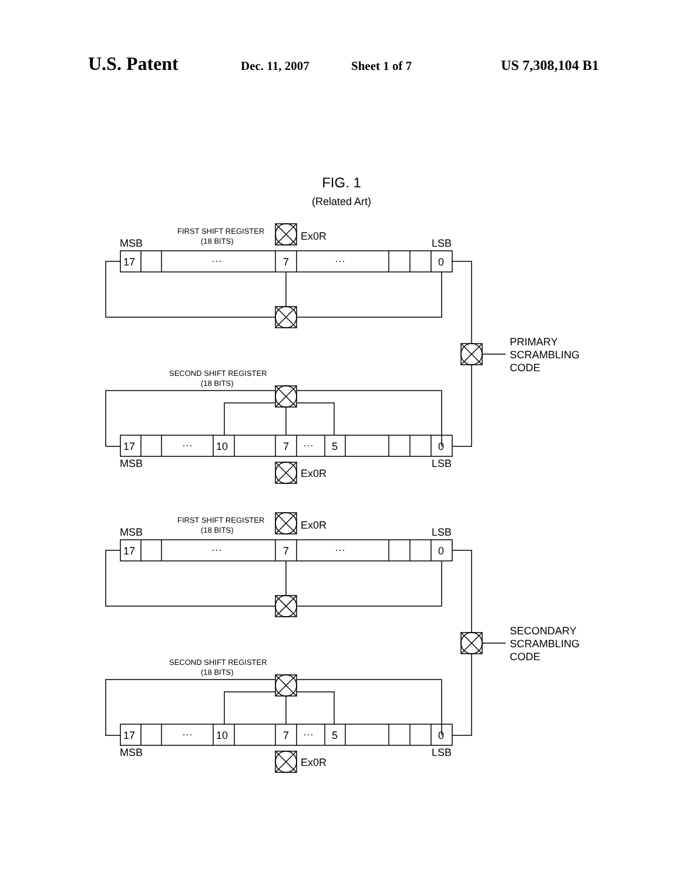U.S. Patent Dec. 11, 2007 Sheet 1 of 7 US 7,308,104 B1
FIG. 1
(Related Art)
FIRST SHIFT REGISTER
(18 BITS)
Ex0R
MSB
LSB
17
···
7
···
0
SECOND SHIFT REGISTER
(18 BITS)
17
···
10
7
···
5
0
MSB
LSB
Ex0R
PRIMARY
SCRAMBLING
CODE
SECONDARY
SCRAMBLING
CODE